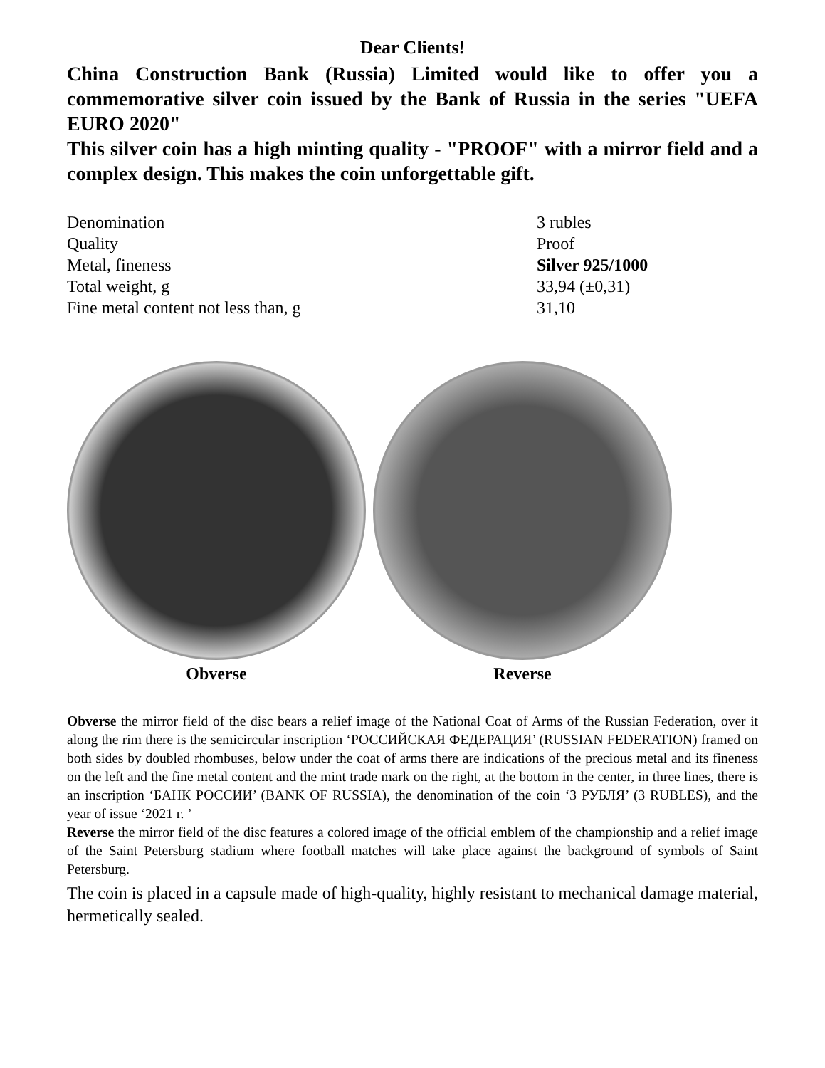Dear Clients!
China Construction Bank (Russia) Limited would like to offer you a commemorative silver coin issued by the Bank of Russia in the series "UEFA EURO 2020"
This silver coin has a high minting quality - "PROOF" with a mirror field and a complex design. This makes the coin unforgettable gift.
| Denomination | 3 rubles |
| Quality | Proof |
| Metal, fineness | Silver 925/1000 |
| Total weight, g | 33,94 (±0,31) |
| Fine metal content not less than, g | 31,10 |
Obverse Reverse
Obverse the mirror field of the disc bears a relief image of the National Coat of Arms of the Russian Federation, over it along the rim there is the semicircular inscription ‘РОССИЙСКАЯ ФЕДЕРАЦИЯ’ (RUSSIAN FEDERATION) framed on both sides by doubled rhombuses, below under the coat of arms there are indications of the precious metal and its fineness on the left and the fine metal content and the mint trade mark on the right, at the bottom in the center, in three lines, there is an inscription ‘БАНК РОССИИ’ (BANK OF RUSSIA), the denomination of the coin ‘3 РУБЛЯ’ (3 RUBLES), and the year of issue ‘2021 г. ’
Reverse the mirror field of the disc features a colored image of the official emblem of the championship and a relief image of the Saint Petersburg stadium where football matches will take place against the background of symbols of Saint Petersburg.
The coin is placed in a capsule made of high-quality, highly resistant to mechanical damage material, hermetically sealed.